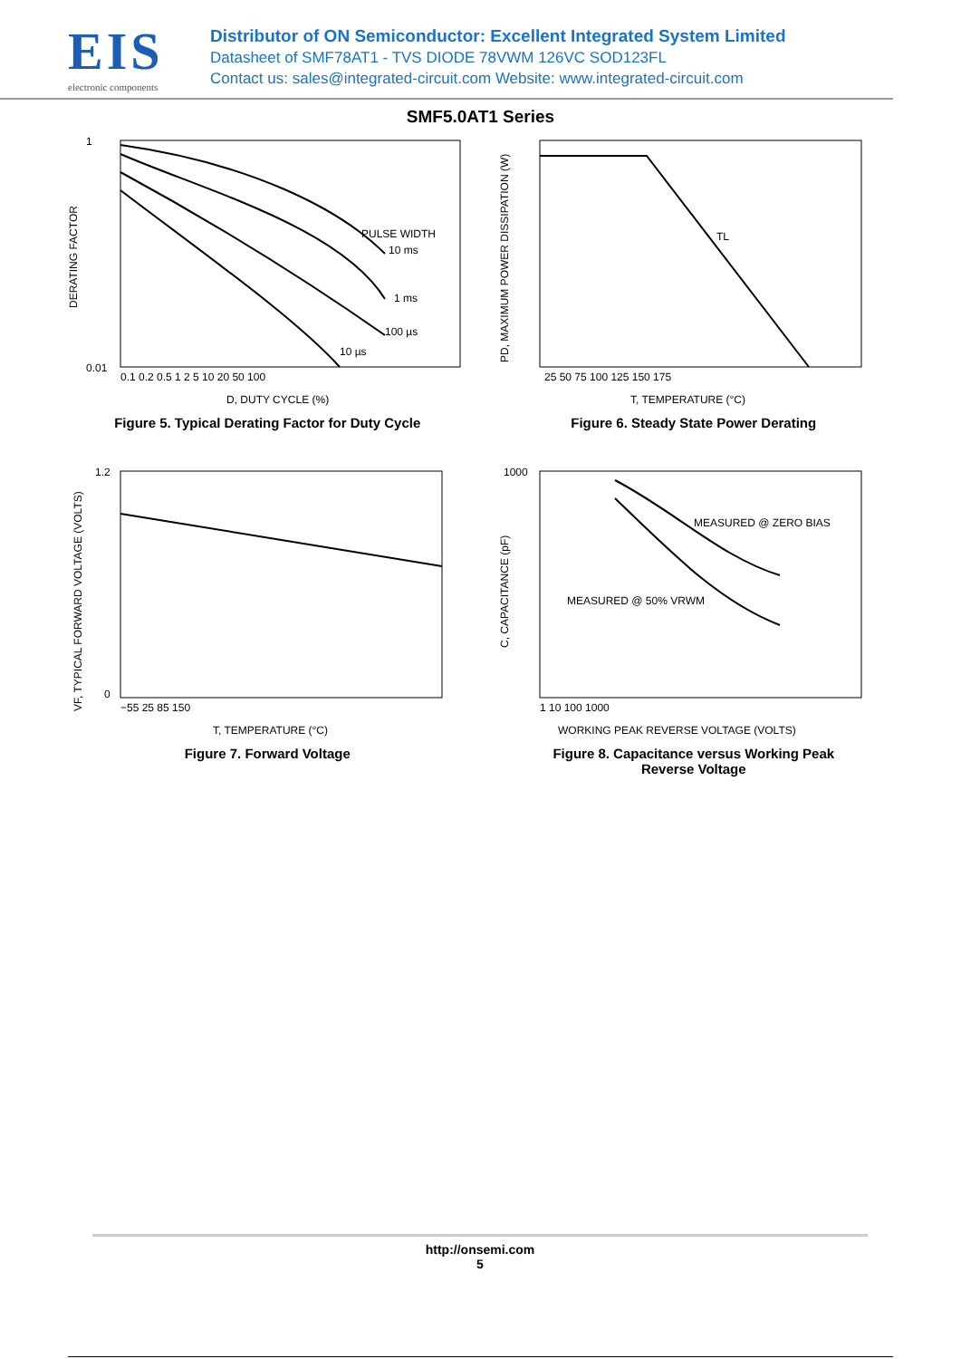EIS
electronic components
Distributor of ON Semiconductor: Excellent Integrated System Limited
Datasheet of SMF78AT1 - TVS DIODE 78VWM 126VC SOD123FL
Contact us: sales@integrated-circuit.com Website: www.integrated-circuit.com
SMF5.0AT1 Series
DERATING FACTOR
1
0.01
PULSE WIDTH
10 ms
1 ms
100 µs
10 µs
0.1 0.2 0.5 1 2 5 10 20 50 100
D, DUTY CYCLE (%)
Figure 5. Typical Derating Factor for Duty Cycle
PD, MAXIMUM POWER DISSIPATION (W)
TL
25 50 75 100 125 150 175
T, TEMPERATURE (°C)
Figure 6. Steady State Power Derating
VF, TYPICAL FORWARD VOLTAGE (VOLTS)
1.2
0
−55 25 85 150
T, TEMPERATURE (°C)
Figure 7. Forward Voltage
C, CAPACITANCE (pF)
1000
MEASURED @ ZERO BIAS
MEASURED @ 50% VRWM
1 10 100 1000
WORKING PEAK REVERSE VOLTAGE (VOLTS)
Figure 8. Capacitance versus Working Peak
Reverse Voltage
http://onsemi.com
5